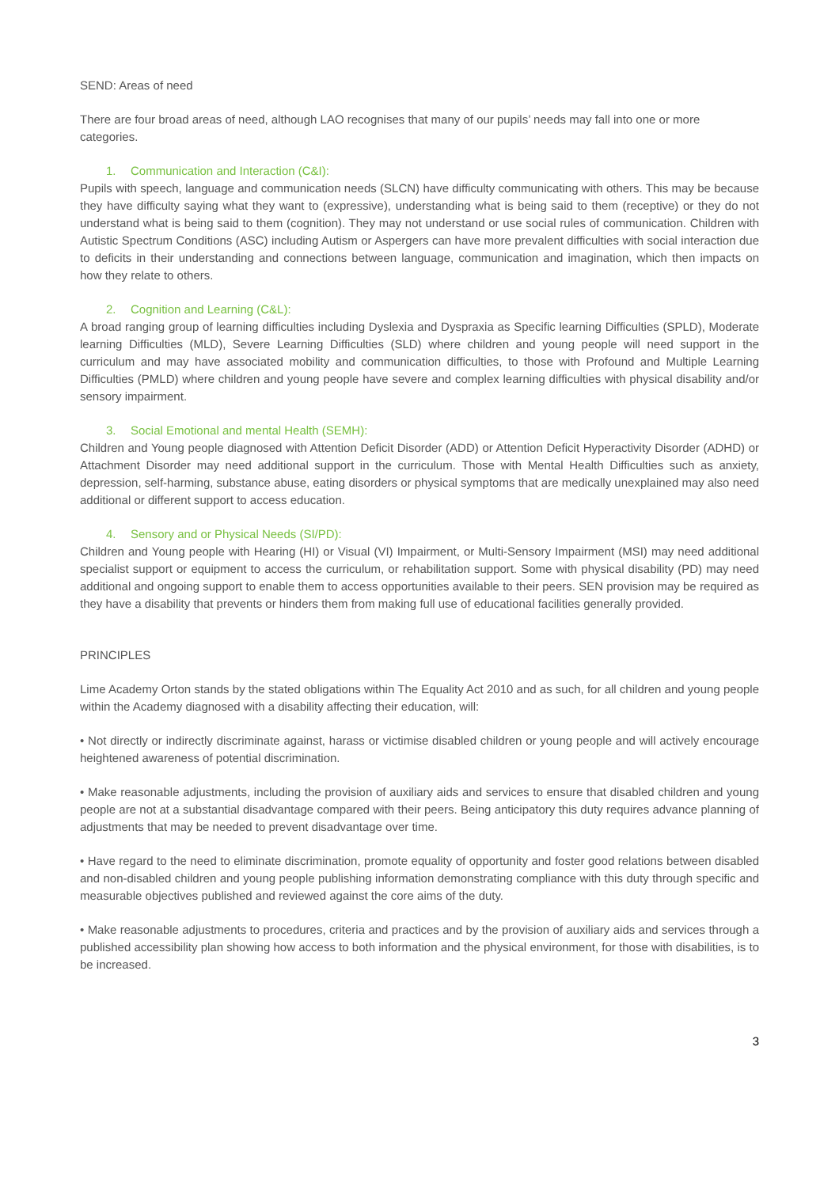SEND: Areas of need
There are four broad areas of need, although LAO recognises that many of our pupils’ needs may fall into one or more categories.
1. Communication and Interaction (C&I):
Pupils with speech, language and communication needs (SLCN) have difficulty communicating with others. This may be because they have difficulty saying what they want to (expressive), understanding what is being said to them (receptive) or they do not understand what is being said to them (cognition). They may not understand or use social rules of communication. Children with Autistic Spectrum Conditions (ASC) including Autism or Aspergers can have more prevalent difficulties with social interaction due to deficits in their understanding and connections between language, communication and imagination, which then impacts on how they relate to others.
2. Cognition and Learning (C&L):
A broad ranging group of learning difficulties including Dyslexia and Dyspraxia as Specific learning Difficulties (SPLD), Moderate learning Difficulties (MLD), Severe Learning Difficulties (SLD) where children and young people will need support in the curriculum and may have associated mobility and communication difficulties, to those with Profound and Multiple Learning Difficulties (PMLD) where children and young people have severe and complex learning difficulties with physical disability and/or sensory impairment.
3. Social Emotional and mental Health (SEMH):
Children and Young people diagnosed with Attention Deficit Disorder (ADD) or Attention Deficit Hyperactivity Disorder (ADHD) or Attachment Disorder may need additional support in the curriculum. Those with Mental Health Difficulties such as anxiety, depression, self-harming, substance abuse, eating disorders or physical symptoms that are medically unexplained may also need additional or different support to access education.
4. Sensory and or Physical Needs (SI/PD):
Children and Young people with Hearing (HI) or Visual (VI) Impairment, or Multi-Sensory Impairment (MSI) may need additional specialist support or equipment to access the curriculum, or rehabilitation support. Some with physical disability (PD) may need additional and ongoing support to enable them to access opportunities available to their peers. SEN provision may be required as they have a disability that prevents or hinders them from making full use of educational facilities generally provided.
PRINCIPLES
Lime Academy Orton stands by the stated obligations within The Equality Act 2010 and as such, for all children and young people within the Academy diagnosed with a disability affecting their education, will:
• Not directly or indirectly discriminate against, harass or victimise disabled children or young people and will actively encourage heightened awareness of potential discrimination.
• Make reasonable adjustments, including the provision of auxiliary aids and services to ensure that disabled children and young people are not at a substantial disadvantage compared with their peers. Being anticipatory this duty requires advance planning of adjustments that may be needed to prevent disadvantage over time.
• Have regard to the need to eliminate discrimination, promote equality of opportunity and foster good relations between disabled and non-disabled children and young people publishing information demonstrating compliance with this duty through specific and measurable objectives published and reviewed against the core aims of the duty.
• Make reasonable adjustments to procedures, criteria and practices and by the provision of auxiliary aids and services through a published accessibility plan showing how access to both information and the physical environment, for those with disabilities, is to be increased.
3